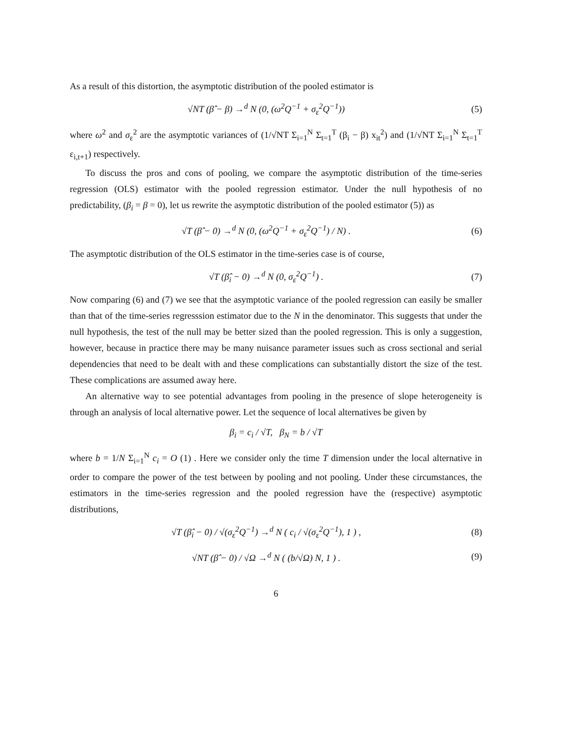As a result of this distortion, the asymptotic distribution of the pooled estimator is
√NT (β̂ − β) →<sup>d</sup> N (0, (ω<sup>2</sup>Q<sup>−1</sup> + σ<sub>ε</sub><sup>2</sup>Q<sup>−1</sup>))
(5)
where ω<sup>2</sup> and σ<sub>ε</sub><sup>2</sup> are the asymptotic variances of (1/√NT Σ<sub>i=1</sub><sup>N</sup> Σ<sub>t=1</sub><sup>T</sup> (β<sub>i</sub> − β) x<sub>it</sub><sup>2</sup>) and (1/√NT Σ<sub>i=1</sub><sup>N</sup> Σ<sub>t=1</sub><sup>T</sup> ε<sub>i,t+1</sub>) respectively.
To discuss the pros and cons of pooling, we compare the asymptotic distribution of the time-series regression (OLS) estimator with the pooled regression estimator. Under the null hypothesis of no predictability, (β<sub>i</sub> = β = 0), let us rewrite the asymptotic distribution of the pooled estimator (5)) as
√T (β̂ − 0) →<sup>d</sup> N (0, (ω<sup>2</sup>Q<sup>−1</sup> + σ<sub>ε</sub><sup>2</sup>Q<sup>−1</sup>) / N) .
(6)
The asymptotic distribution of the OLS estimator in the time-series case is of course,
√T (β̂<sub>i</sub> − 0) →<sup>d</sup> N (0, σ<sub>ε</sub><sup>2</sup>Q<sup>−1</sup>) .
(7)
Now comparing (6) and (7) we see that the asymptotic variance of the pooled regression can easily be smaller than that of the time-series regresssion estimator due to the N in the denominator. This suggests that under the null hypothesis, the test of the null may be better sized than the pooled regression. This is only a suggestion, however, because in practice there may be many nuisance parameter issues such as cross sectional and serial dependencies that need to be dealt with and these complications can substantially distort the size of the test. These complications are assumed away here.
An alternative way to see potential advantages from pooling in the presence of slope heterogeneity is through an analysis of local alternative power. Let the sequence of local alternatives be given by
β<sub>i</sub> = c<sub>i</sub> / √T, β<sub>N</sub> = b / √T
where b = 1/N Σ<sub>i=1</sub><sup>N</sup> c<sub>i</sub> = O (1) . Here we consider only the time T dimension under the local alternative in order to compare the power of the test between by pooling and not pooling. Under these circumstances, the estimators in the time-series regression and the pooled regression have the (respective) asymptotic distributions,
√T (β̂<sub>i</sub> − 0) / √(σ<sub>ε</sub><sup>2</sup>Q<sup>−1</sup>) →<sup>d</sup> N ( c<sub>i</sub> / √(σ<sub>ε</sub><sup>2</sup>Q<sup>−1</sup>), 1 ) ,
(8)
√NT (β̂ − 0) / √Ω →<sup>d</sup> N ( (b/√Ω) N, 1 ) .
(9)
6